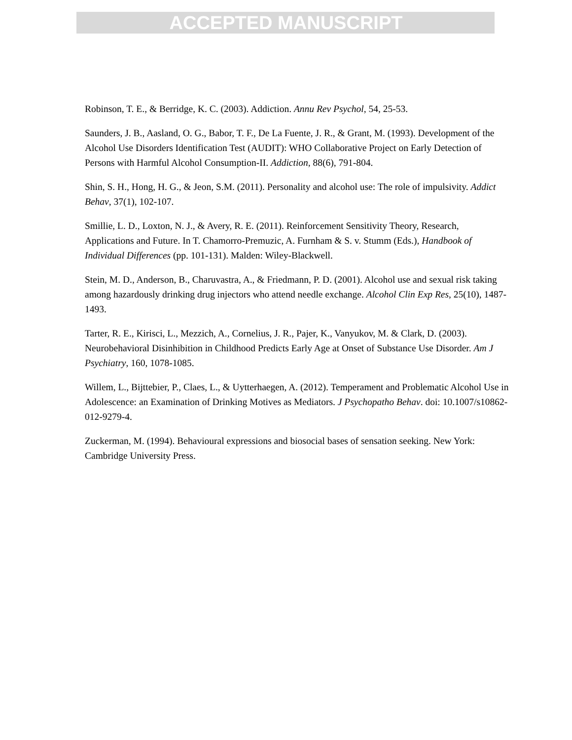ACCEPTED MANUSCRIPT
Robinson, T. E., & Berridge, K. C. (2003). Addiction. Annu Rev Psychol, 54, 25-53.
Saunders, J. B., Aasland, O. G., Babor, T. F., De La Fuente, J. R., & Grant, M. (1993). Development of the Alcohol Use Disorders Identification Test (AUDIT): WHO Collaborative Project on Early Detection of Persons with Harmful Alcohol Consumption-II. Addiction, 88(6), 791-804.
Shin, S. H., Hong, H. G., & Jeon, S.M. (2011). Personality and alcohol use: The role of impulsivity. Addict Behav, 37(1), 102-107.
Smillie, L. D., Loxton, N. J., & Avery, R. E. (2011). Reinforcement Sensitivity Theory, Research, Applications and Future. In T. Chamorro-Premuzic, A. Furnham & S. v. Stumm (Eds.), Handbook of Individual Differences (pp. 101-131). Malden: Wiley-Blackwell.
Stein, M. D., Anderson, B., Charuvastra, A., & Friedmann, P. D. (2001). Alcohol use and sexual risk taking among hazardously drinking drug injectors who attend needle exchange. Alcohol Clin Exp Res, 25(10), 1487-1493.
Tarter, R. E., Kirisci, L., Mezzich, A., Cornelius, J. R., Pajer, K., Vanyukov, M. & Clark, D. (2003). Neurobehavioral Disinhibition in Childhood Predicts Early Age at Onset of Substance Use Disorder. Am J Psychiatry, 160, 1078-1085.
Willem, L., Bijttebier, P., Claes, L., & Uytterhaegen, A. (2012). Temperament and Problematic Alcohol Use in Adolescence: an Examination of Drinking Motives as Mediators. J Psychopatho Behav. doi: 10.1007/s10862-012-9279-4.
Zuckerman, M. (1994). Behavioural expressions and biosocial bases of sensation seeking. New York: Cambridge University Press.